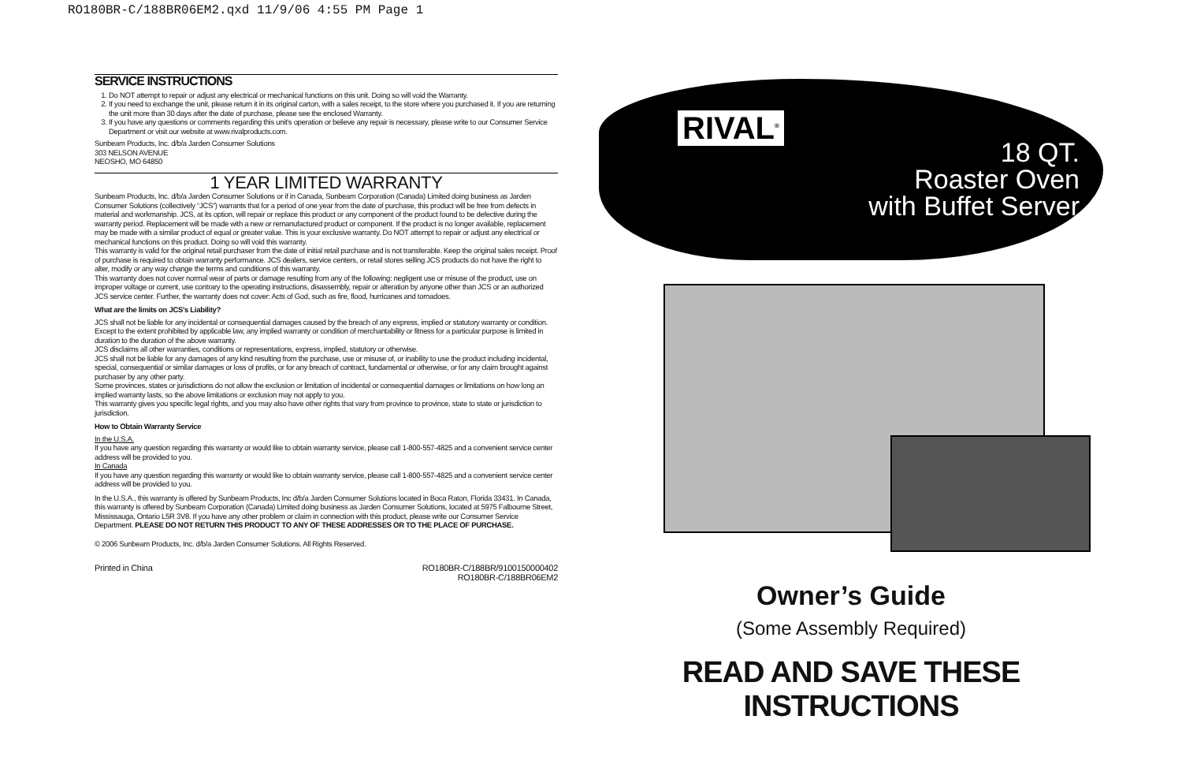RO180BR-C/188BR06EM2.qxd 11/9/06 4:55 PM Page 1
SERVICE INSTRUCTIONS
1. Do NOT attempt to repair or adjust any electrical or mechanical functions on this unit. Doing so will void the Warranty.
2. If you need to exchange the unit, please return it in its original carton, with a sales receipt, to the store where you purchased it. If you are returning the unit more than 30 days after the date of purchase, please see the enclosed Warranty.
3. If you have any questions or comments regarding this unit's operation or believe any repair is necessary, please write to our Consumer Service Department or visit our website at www.rivalproducts.com.
Sunbeam Products, Inc. d/b/a Jarden Consumer Solutions
303 NELSON AVENUE
NEOSHO, MO 64850
1 YEAR LIMITED WARRANTY
Sunbeam Products, Inc. d/b/a Jarden Consumer Solutions or if in Canada, Sunbeam Corporation (Canada) Limited doing business as Jarden Consumer Solutions (collectively “JCS”) warrants that for a period of one year from the date of purchase, this product will be free from defects in material and workmanship. JCS, at its option, will repair or replace this product or any component of the product found to be defective during the warranty period. Replacement will be made with a new or remanufactured product or component. If the product is no longer available, replacement may be made with a similar product of equal or greater value. This is your exclusive warranty. Do NOT attempt to repair or adjust any electrical or mechanical functions on this product. Doing so will void this warranty.
This warranty is valid for the original retail purchaser from the date of initial retail purchase and is not transferable. Keep the original sales receipt. Proof of purchase is required to obtain warranty performance. JCS dealers, service centers, or retail stores selling JCS products do not have the right to alter, modify or any way change the terms and conditions of this warranty.
This warranty does not cover normal wear of parts or damage resulting from any of the following: negligent use or misuse of the product, use on improper voltage or current, use contrary to the operating instructions, disassembly, repair or alteration by anyone other than JCS or an authorized JCS service center. Further, the warranty does not cover: Acts of God, such as fire, flood, hurricanes and tornadoes.
What are the limits on JCS's Liability?
JCS shall not be liable for any incidental or consequential damages caused by the breach of any express, implied or statutory warranty or condition.
Except to the extent prohibited by applicable law, any implied warranty or condition of merchantability or fitness for a particular purpose is limited in duration to the duration of the above warranty.
JCS disclaims all other warranties, conditions or representations, express, implied, statutory or otherwise.
JCS shall not be liable for any damages of any kind resulting from the purchase, use or misuse of, or inability to use the product including incidental, special, consequential or similar damages or loss of profits, or for any breach of contract, fundamental or otherwise, or for any claim brought against purchaser by any other party.
Some provinces, states or jurisdictions do not allow the exclusion or limitation of incidental or consequential damages or limitations on how long an implied warranty lasts, so the above limitations or exclusion may not apply to you.
This warranty gives you specific legal rights, and you may also have other rights that vary from province to province, state to state or jurisdiction to jurisdiction.
How to Obtain Warranty Service
In the U.S.A.
If you have any question regarding this warranty or would like to obtain warranty service, please call 1-800-557-4825 and a convenient service center address will be provided to you.
In Canada
If you have any question regarding this warranty or would like to obtain warranty service, please call 1-800-557-4825 and a convenient service center address will be provided to you.
In the U.S.A., this warranty is offered by Sunbeam Products, Inc d/b/a Jarden Consumer Solutions located in Boca Raton, Florida 33431. In Canada, this warranty is offered by Sunbeam Corporation (Canada) Limited doing business as Jarden Consumer Solutions, located at 5975 Falbourne Street, Mississauga, Ontario L5R 3V8. If you have any other problem or claim in connection with this product, please write our Consumer Service Department. PLEASE DO NOT RETURN THIS PRODUCT TO ANY OF THESE ADDRESSES OR TO THE PLACE OF PURCHASE.
© 2006 Sunbeam Products, Inc. d/b/a Jarden Consumer Solutions. All Rights Reserved.
Printed in China RO180BR-C/188BR/9100150000402
RO180BR-C/188BR06EM2
RIVAL<sup>®</sup>
18 QT.
Roaster Oven
with Buffet Server
Owner’s Guide
(Some Assembly Required)
READ AND SAVE THESE INSTRUCTIONS